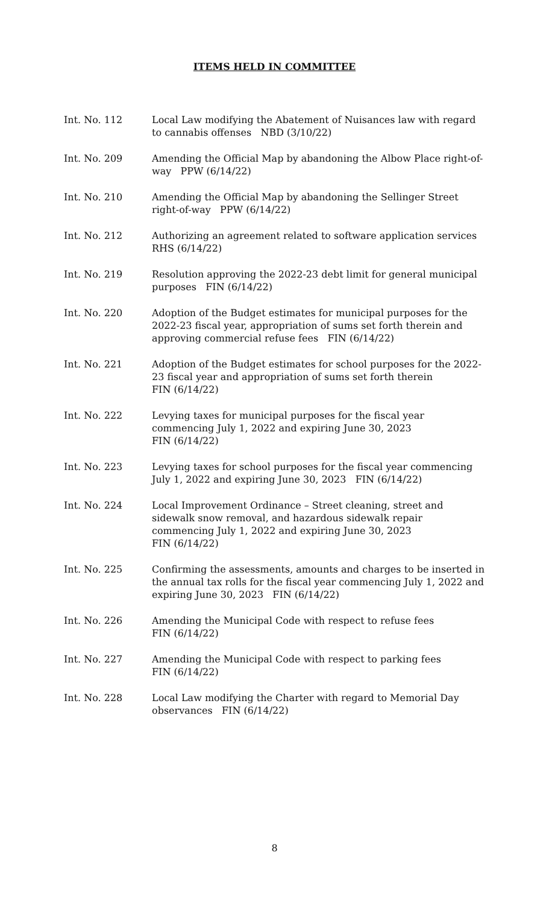ITEMS HELD IN COMMITTEE
Int. No. 112 Local Law modifying the Abatement of Nuisances law with regard to cannabis offenses NBD (3/10/22)
Int. No. 209 Amending the Official Map by abandoning the Albow Place right-of-way PPW (6/14/22)
Int. No. 210 Amending the Official Map by abandoning the Sellinger Street right-of-way PPW (6/14/22)
Int. No. 212 Authorizing an agreement related to software application services RHS (6/14/22)
Int. No. 219 Resolution approving the 2022-23 debt limit for general municipal purposes FIN (6/14/22)
Int. No. 220 Adoption of the Budget estimates for municipal purposes for the 2022-23 fiscal year, appropriation of sums set forth therein and approving commercial refuse fees FIN (6/14/22)
Int. No. 221 Adoption of the Budget estimates for school purposes for the 2022-23 fiscal year and appropriation of sums set forth therein
FIN (6/14/22)
Int. No. 222 Levying taxes for municipal purposes for the fiscal year commencing July 1, 2022 and expiring June 30, 2023
FIN (6/14/22)
Int. No. 223 Levying taxes for school purposes for the fiscal year commencing July 1, 2022 and expiring June 30, 2023 FIN (6/14/22)
Int. No. 224 Local Improvement Ordinance – Street cleaning, street and sidewalk snow removal, and hazardous sidewalk repair commencing July 1, 2022 and expiring June 30, 2023
FIN (6/14/22)
Int. No. 225 Confirming the assessments, amounts and charges to be inserted in the annual tax rolls for the fiscal year commencing July 1, 2022 and expiring June 30, 2023 FIN (6/14/22)
Int. No. 226 Amending the Municipal Code with respect to refuse fees
FIN (6/14/22)
Int. No. 227 Amending the Municipal Code with respect to parking fees
FIN (6/14/22)
Int. No. 228 Local Law modifying the Charter with regard to Memorial Day observances FIN (6/14/22)
8